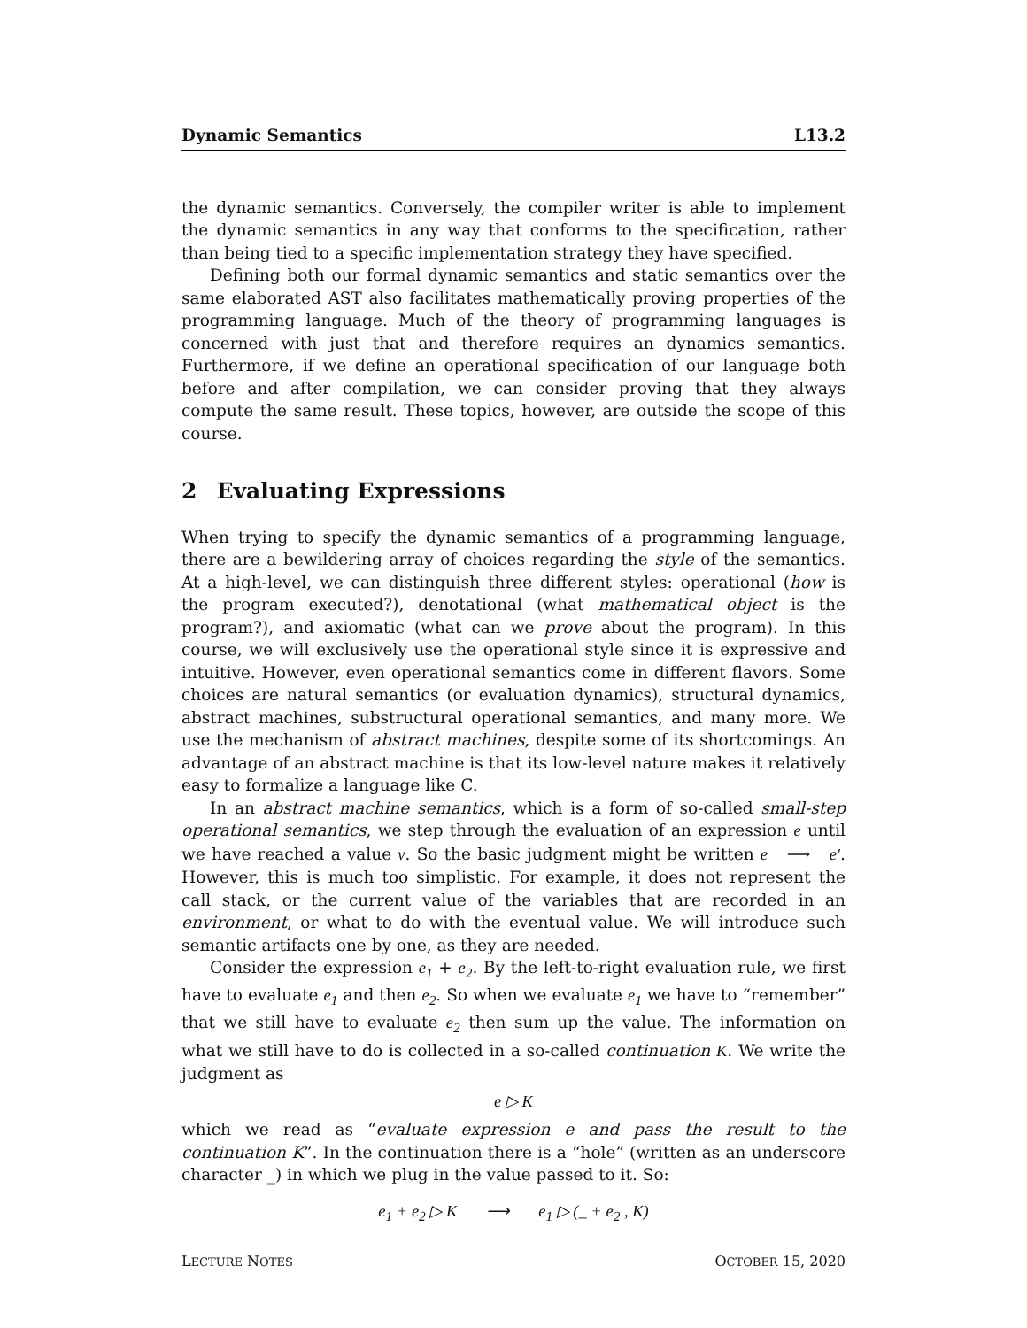Dynamic Semantics L13.2
the dynamic semantics. Conversely, the compiler writer is able to implement the dynamic semantics in any way that conforms to the specification, rather than being tied to a specific implementation strategy they have specified.
Defining both our formal dynamic semantics and static semantics over the same elaborated AST also facilitates mathematically proving properties of the programming language. Much of the theory of programming languages is concerned with just that and therefore requires an dynamics semantics. Furthermore, if we define an operational specification of our language both before and after compilation, we can consider proving that they always compute the same result. These topics, however, are outside the scope of this course.
2 Evaluating Expressions
When trying to specify the dynamic semantics of a programming language, there are a bewildering array of choices regarding the style of the semantics. At a high-level, we can distinguish three different styles: operational (how is the program executed?), denotational (what mathematical object is the program?), and axiomatic (what can we prove about the program). In this course, we will exclusively use the operational style since it is expressive and intuitive. However, even operational semantics come in different flavors. Some choices are natural semantics (or evaluation dynamics), structural dynamics, abstract machines, substructural operational semantics, and many more. We use the mechanism of abstract machines, despite some of its shortcomings. An advantage of an abstract machine is that its low-level nature makes it relatively easy to formalize a language like C.
In an abstract machine semantics, which is a form of so-called small-step operational semantics, we step through the evaluation of an expression e until we have reached a value v. So the basic judgment might be written e ⟶ e′. However, this is much too simplistic. For example, it does not represent the call stack, or the current value of the variables that are recorded in an environment, or what to do with the eventual value. We will introduce such semantic artifacts one by one, as they are needed.
Consider the expression e<sub>1</sub> + e<sub>2</sub>. By the left-to-right evaluation rule, we first have to evaluate e<sub>1</sub> and then e<sub>2</sub>. So when we evaluate e<sub>1</sub> we have to “remember” that we still have to evaluate e<sub>2</sub> then sum up the value. The information on what we still have to do is collected in a so-called continuation K. We write the judgment as
e ▷ K
which we read as “evaluate expression e and pass the result to the continuation K”. In the continuation there is a “hole” (written as an underscore character _) in which we plug in the value passed to it. So:
e<sub>1</sub> + e<sub>2</sub> ▷ K ⟶ e<sub>1</sub> ▷ (_ + e<sub>2</sub> , K)
LECTURE NOTES OCTOBER 15, 2020